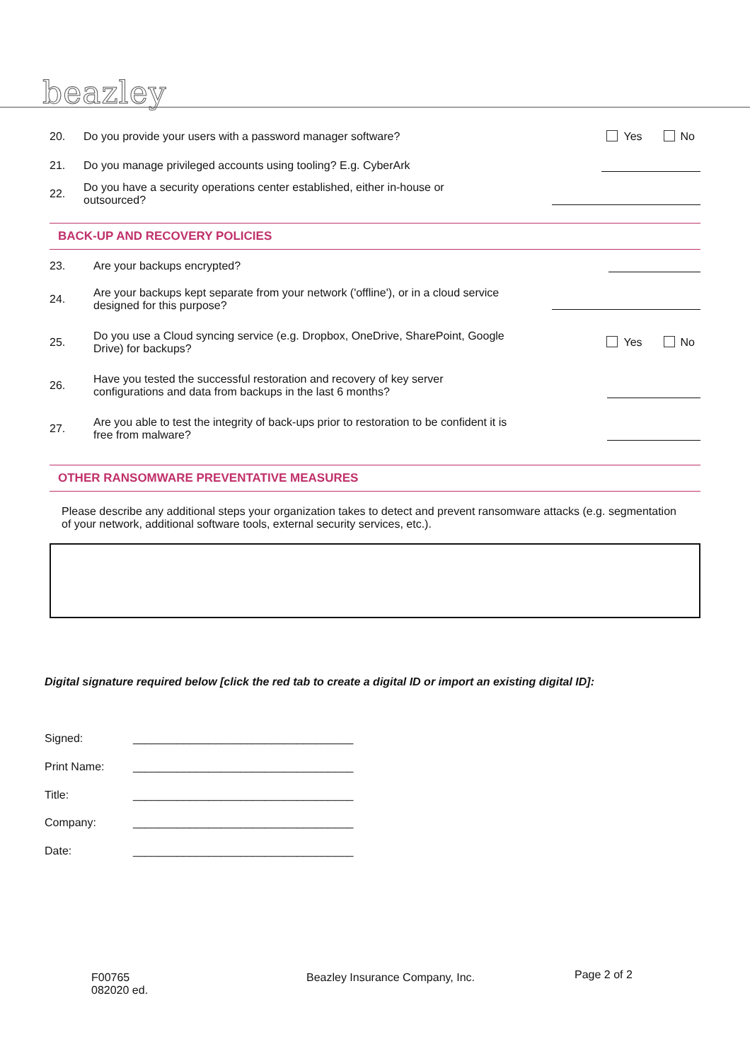beazley
20. Do you provide your users with a password manager software? Yes No
21. Do you manage privileged accounts using tooling? E.g. CyberArk
22. Do you have a security operations center established, either in-house or
outsourced?
BACK-UP AND RECOVERY POLICIES
23. Are your backups encrypted?
24. Are your backups kept separate from your network ('offline'), or in a cloud service
designed for this purpose?
25. Do you use a Cloud syncing service (e.g. Dropbox, OneDrive, SharePoint, Google
Drive) for backups? Yes No
26. Have you tested the successful restoration and recovery of key server
configurations and data from backups in the last 6 months?
27. Are you able to test the integrity of back-ups prior to restoration to be confident it is
free from malware?
OTHER RANSOMWARE PREVENTATIVE MEASURES
Please describe any additional steps your organization takes to detect and prevent ransomware attacks (e.g. segmentation of your network, additional software tools, external security services, etc.).
Digital signature required below [click the red tab to create a digital ID or import an existing digital ID]:
Signed: ___________________________________
Print Name: ___________________________________
Title: ___________________________________
Company: ___________________________________
Date: ___________________________________
F00765
082020 ed.
Beazley Insurance Company, Inc. Page 2 of 2